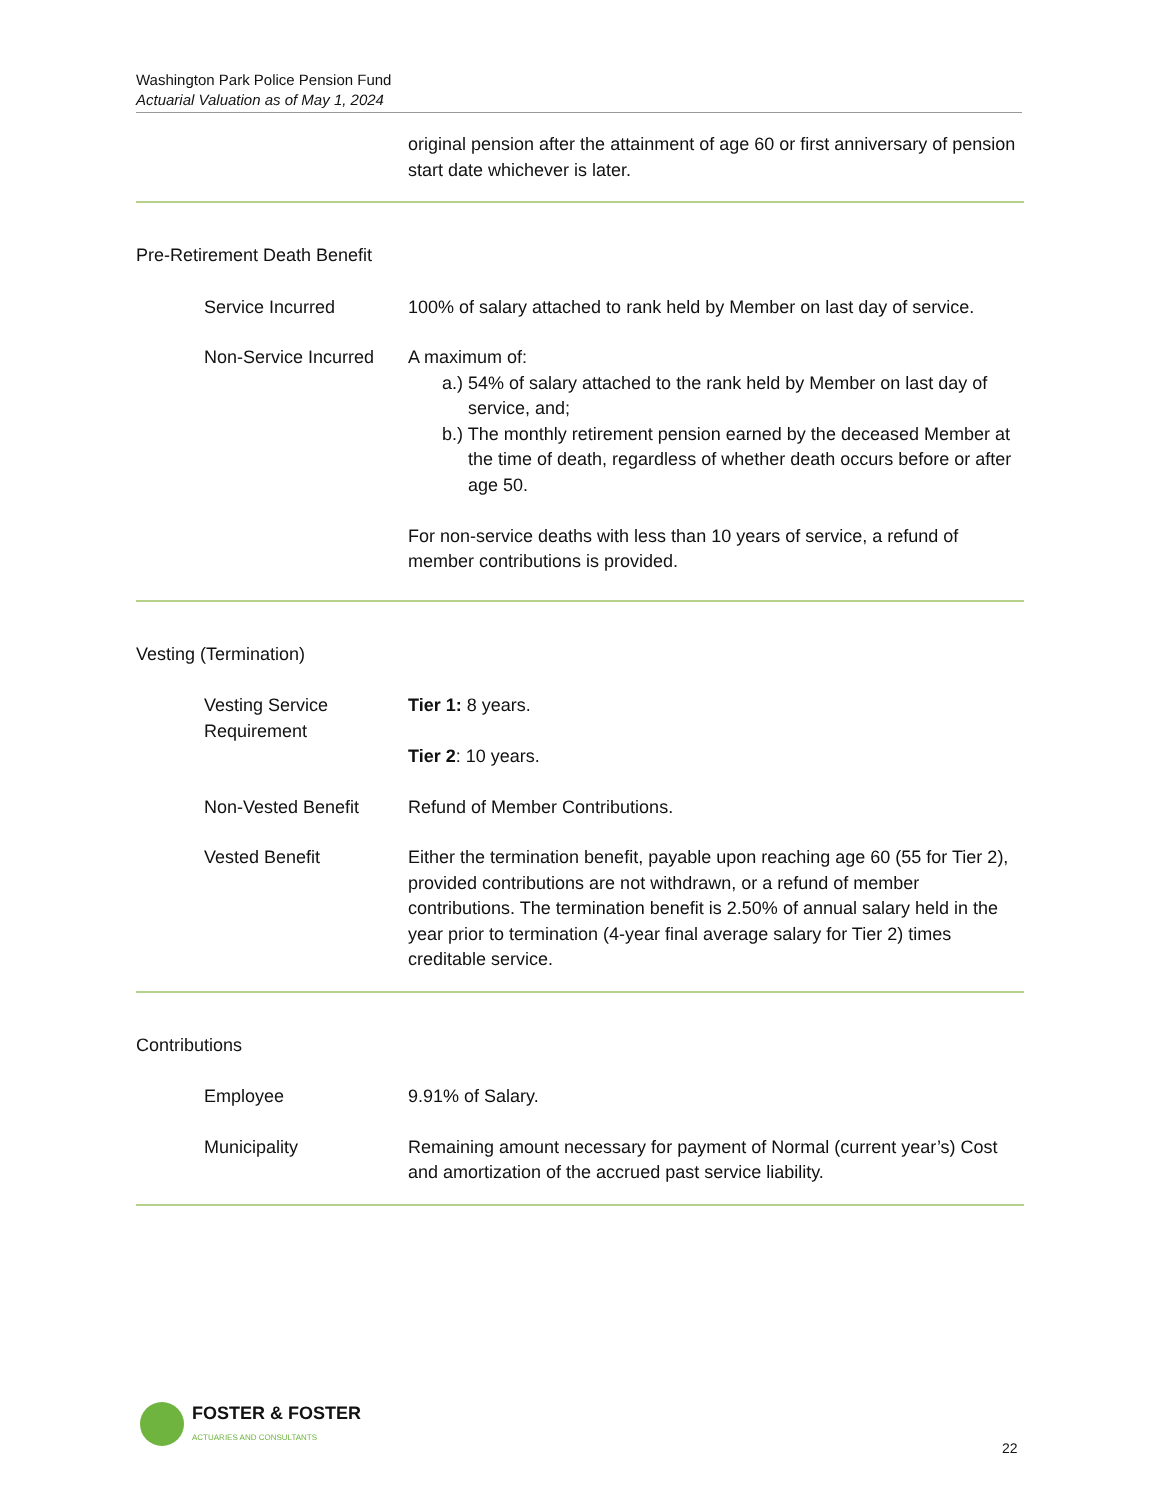Washington Park Police Pension Fund
Actuarial Valuation as of May 1, 2024
original pension after the attainment of age 60 or first anniversary of pension start date whichever is later.
Pre-Retirement Death Benefit
Service Incurred 100% of salary attached to rank held by Member on last day of service.
Non-Service Incurred A maximum of:
a.) 54% of salary attached to the rank held by Member on last day of service, and;
b.) The monthly retirement pension earned by the deceased Member at the time of death, regardless of whether death occurs before or after age 50.
For non-service deaths with less than 10 years of service, a refund of member contributions is provided.
Vesting (Termination)
Vesting Service Requirement
Tier 1: 8 years.
Tier 2: 10 years.
Non-Vested Benefit Refund of Member Contributions.
Vested Benefit Either the termination benefit, payable upon reaching age 60 (55 for Tier 2), provided contributions are not withdrawn, or a refund of member contributions. The termination benefit is 2.50% of annual salary held in the year prior to termination (4-year final average salary for Tier 2) times creditable service.
Contributions
Employee 9.91% of Salary.
Municipality Remaining amount necessary for payment of Normal (current year’s) Cost and amortization of the accrued past service liability.
FOSTER & FOSTER
ACTUARIES AND CONSULTANTS
22